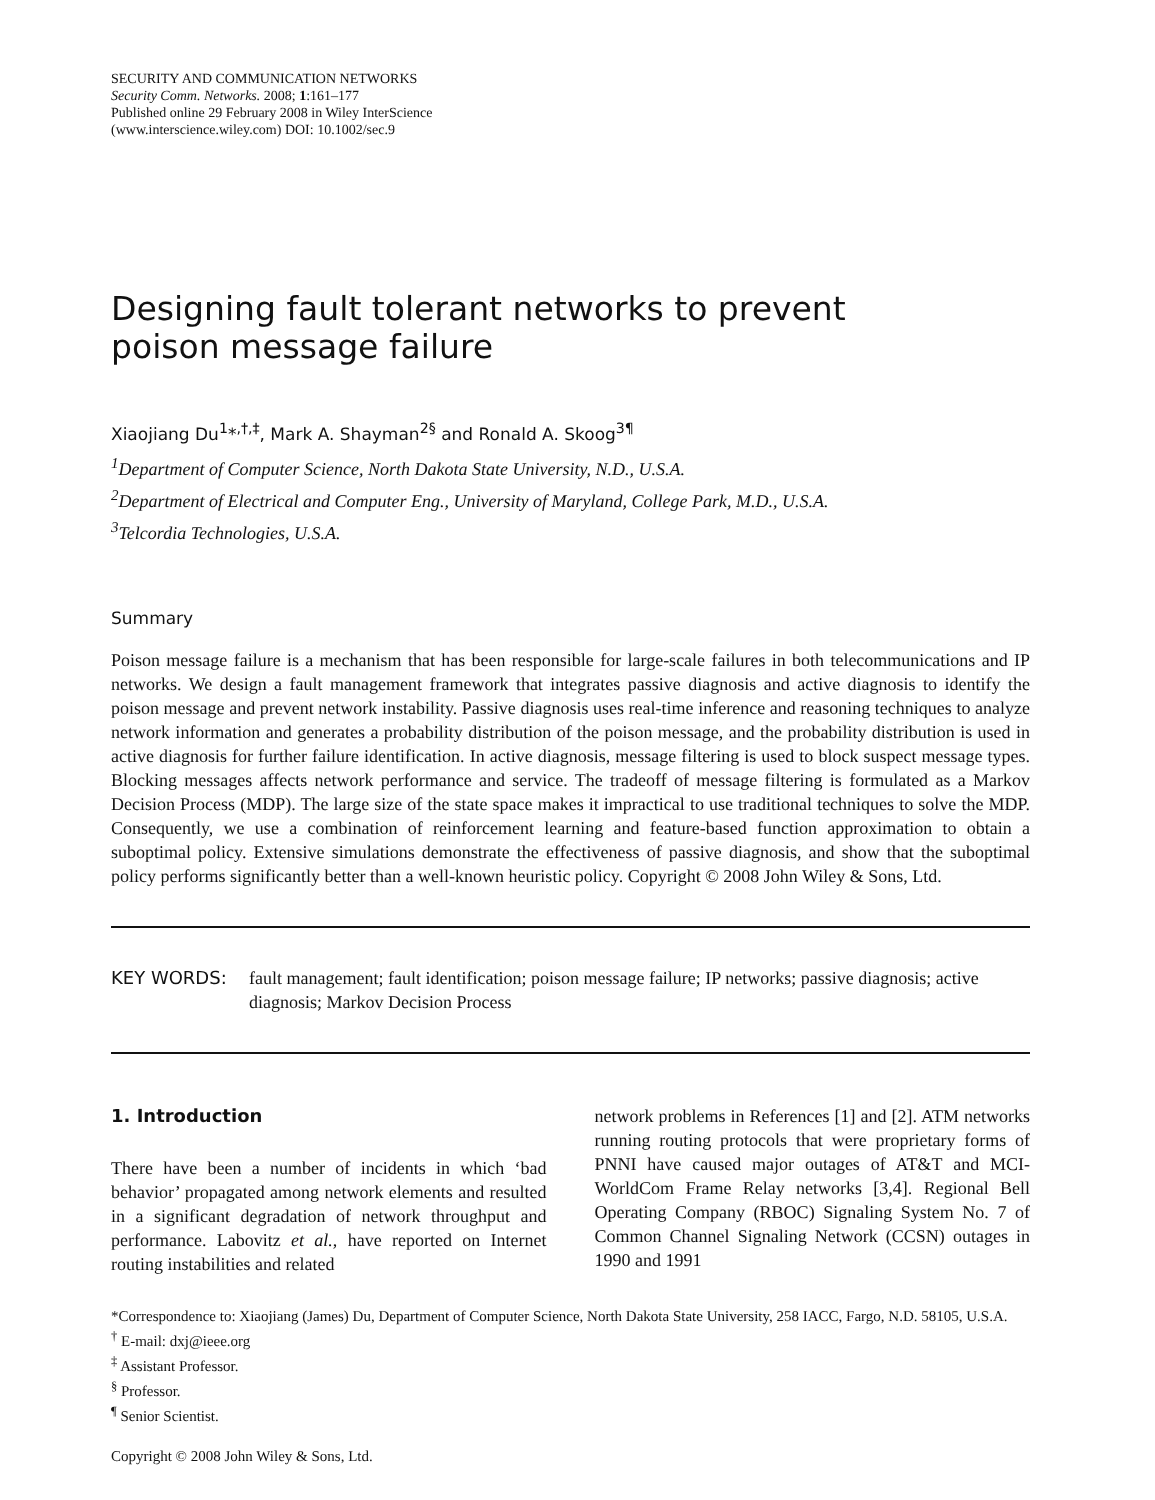SECURITY AND COMMUNICATION NETWORKS
Security Comm. Networks. 2008; 1:161–177
Published online 29 February 2008 in Wiley InterScience
(www.interscience.wiley.com) DOI: 10.1002/sec.9
Designing fault tolerant networks to prevent
poison message failure
Xiaojiang Du<sup>1</sup>*<sup>,†,‡</sup>, Mark A. Shayman<sup>2§</sup> and Ronald A. Skoog<sup>3¶</sup>
<sup>1</sup> Department of Computer Science, North Dakota State University, N.D., U.S.A.
<sup>2</sup> Department of Electrical and Computer Eng., University of Maryland, College Park, M.D., U.S.A.
<sup>3</sup> Telcordia Technologies, U.S.A.
Summary
Poison message failure is a mechanism that has been responsible for large-scale failures in both telecommunications and IP networks. We design a fault management framework that integrates passive diagnosis and active diagnosis to identify the poison message and prevent network instability. Passive diagnosis uses real-time inference and reasoning techniques to analyze network information and generates a probability distribution of the poison message, and the probability distribution is used in active diagnosis for further failure identification. In active diagnosis, message filtering is used to block suspect message types. Blocking messages affects network performance and service. The tradeoff of message filtering is formulated as a Markov Decision Process (MDP). The large size of the state space makes it impractical to use traditional techniques to solve the MDP. Consequently, we use a combination of reinforcement learning and feature-based function approximation to obtain a suboptimal policy. Extensive simulations demonstrate the effectiveness of passive diagnosis, and show that the suboptimal policy performs significantly better than a well-known heuristic policy. Copyright © 2008 John Wiley & Sons, Ltd.
KEY WORDS: fault management; fault identification; poison message failure; IP networks; passive diagnosis; active diagnosis; Markov Decision Process
1. Introduction
There have been a number of incidents in which ‘bad behavior’ propagated among network elements and resulted in a significant degradation of network throughput and performance. Labovitz et al., have reported on Internet routing instabilities and related
network problems in References [1] and [2]. ATM networks running routing protocols that were proprietary forms of PNNI have caused major outages of AT&T and MCI-WorldCom Frame Relay networks [3,4]. Regional Bell Operating Company (RBOC) Signaling System No. 7 of Common Channel Signaling Network (CCSN) outages in 1990 and 1991
*Correspondence to: Xiaojiang (James) Du, Department of Computer Science, North Dakota State University, 258 IACC, Fargo, N.D. 58105, U.S.A.
<sup>†</sup> E-mail: dxj@ieee.org
<sup>‡</sup> Assistant Professor.
<sup>§</sup> Professor.
<sup>¶</sup> Senior Scientist.
Copyright © 2008 John Wiley & Sons, Ltd.